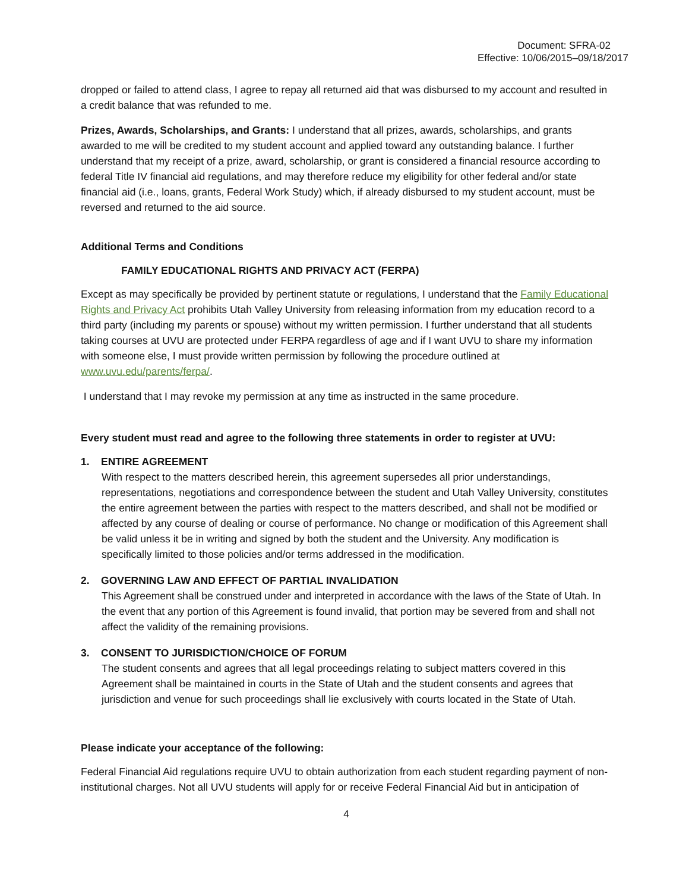Document: SFRA-02
Effective: 10/06/2015–09/18/2017
dropped or failed to attend class, I agree to repay all returned aid that was disbursed to my account and resulted in a credit balance that was refunded to me.
Prizes, Awards, Scholarships, and Grants: I understand that all prizes, awards, scholarships, and grants awarded to me will be credited to my student account and applied toward any outstanding balance. I further understand that my receipt of a prize, award, scholarship, or grant is considered a financial resource according to federal Title IV financial aid regulations, and may therefore reduce my eligibility for other federal and/or state financial aid (i.e., loans, grants, Federal Work Study) which, if already disbursed to my student account, must be reversed and returned to the aid source.
Additional Terms and Conditions
FAMILY EDUCATIONAL RIGHTS AND PRIVACY ACT (FERPA)
Except as may specifically be provided by pertinent statute or regulations, I understand that the Family Educational Rights and Privacy Act prohibits Utah Valley University from releasing information from my education record to a third party (including my parents or spouse) without my written permission. I further understand that all students taking courses at UVU are protected under FERPA regardless of age and if I want UVU to share my information with someone else, I must provide written permission by following the procedure outlined at www.uvu.edu/parents/ferpa/.
I understand that I may revoke my permission at any time as instructed in the same procedure.
Every student must read and agree to the following three statements in order to register at UVU:
1. ENTIRE AGREEMENT
With respect to the matters described herein, this agreement supersedes all prior understandings, representations, negotiations and correspondence between the student and Utah Valley University, constitutes the entire agreement between the parties with respect to the matters described, and shall not be modified or affected by any course of dealing or course of performance. No change or modification of this Agreement shall be valid unless it be in writing and signed by both the student and the University. Any modification is specifically limited to those policies and/or terms addressed in the modification.
2. GOVERNING LAW AND EFFECT OF PARTIAL INVALIDATION
This Agreement shall be construed under and interpreted in accordance with the laws of the State of Utah. In the event that any portion of this Agreement is found invalid, that portion may be severed from and shall not affect the validity of the remaining provisions.
3. CONSENT TO JURISDICTION/CHOICE OF FORUM
The student consents and agrees that all legal proceedings relating to subject matters covered in this Agreement shall be maintained in courts in the State of Utah and the student consents and agrees that jurisdiction and venue for such proceedings shall lie exclusively with courts located in the State of Utah.
Please indicate your acceptance of the following:
Federal Financial Aid regulations require UVU to obtain authorization from each student regarding payment of non-institutional charges. Not all UVU students will apply for or receive Federal Financial Aid but in anticipation of
4